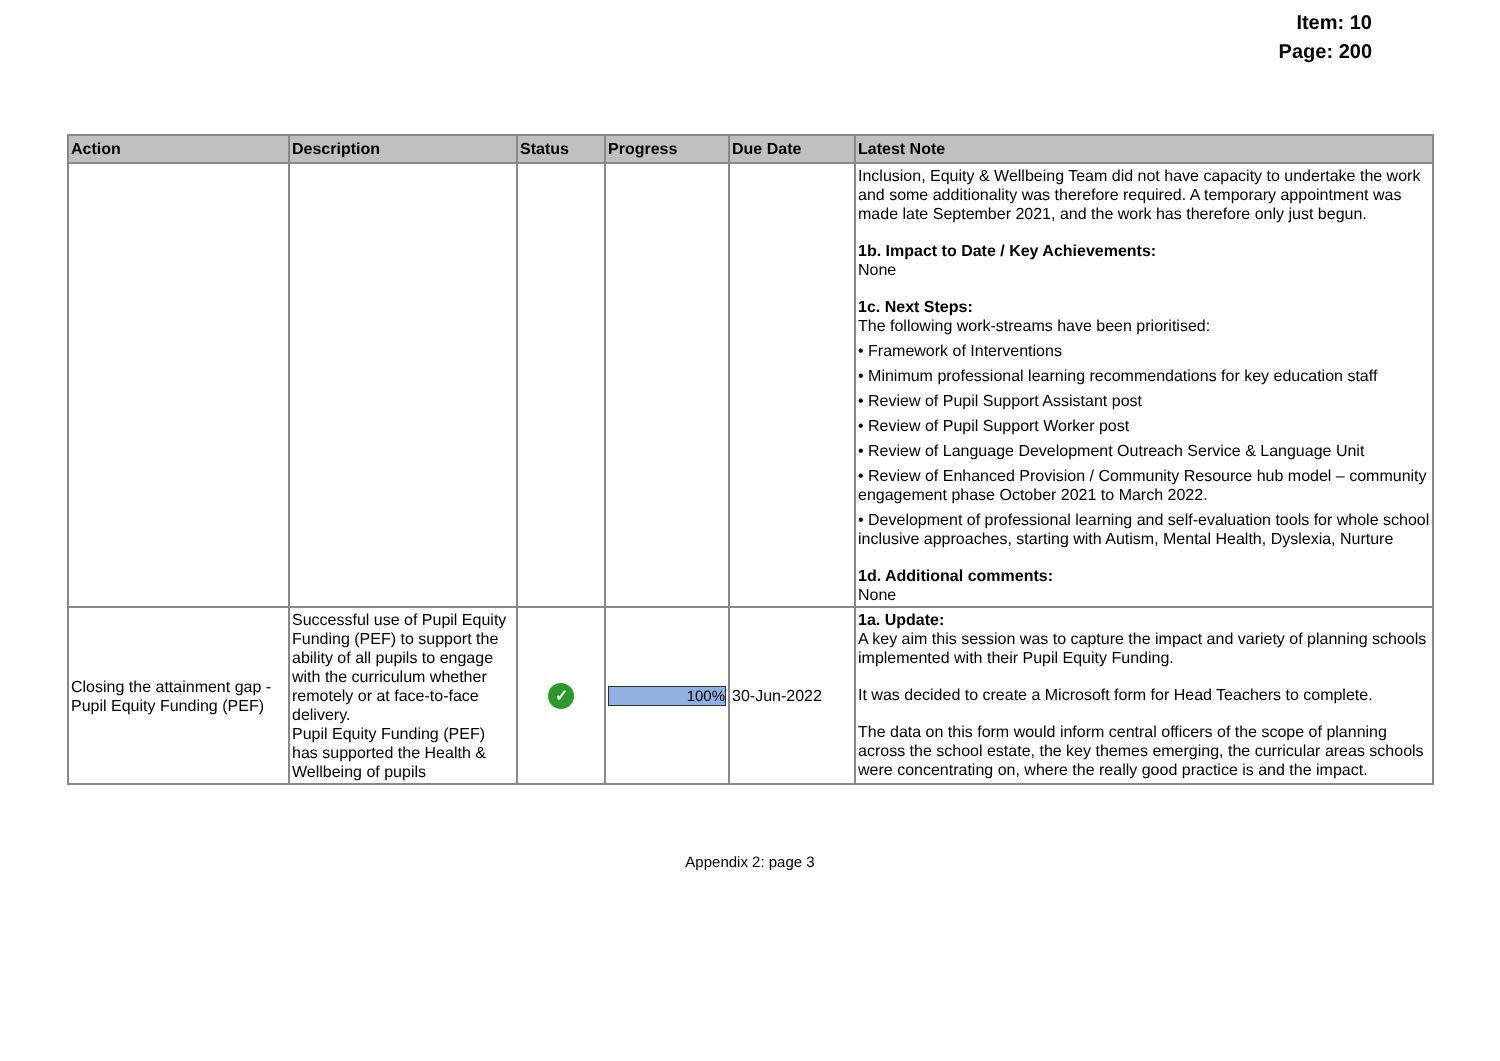Item: 10
Page: 200
| Action | Description | Status | Progress | Due Date | Latest Note |
| --- | --- | --- | --- | --- | --- |
| | | | | | Inclusion, Equity & Wellbeing Team did not have capacity to undertake the work and some additionality was therefore required. A temporary appointment was made late September 2021, and the work has therefore only just begun. 1b. Impact to Date / Key Achievements: None 1c. Next Steps: The following work-streams have been prioritised: • Framework of Interventions • Minimum professional learning recommendations for key education staff • Review of Pupil Support Assistant post • Review of Pupil Support Worker post • Review of Language Development Outreach Service & Language Unit • Review of Enhanced Provision / Community Resource hub model – community engagement phase October 2021 to March 2022. • Development of professional learning and self-evaluation tools for whole school inclusive approaches, starting with Autism, Mental Health, Dyslexia, Nurture 1d. Additional comments: None |
| Closing the attainment gap - Pupil Equity Funding (PEF) | Successful use of Pupil Equity Funding (PEF) to support the ability of all pupils to engage with the curriculum whether remotely or at face-to-face delivery. Pupil Equity Funding (PEF) has supported the Health & Wellbeing of pupils | ✓ | 100% | 30-Jun-2022 | 1a. Update: A key aim this session was to capture the impact and variety of planning schools implemented with their Pupil Equity Funding. It was decided to create a Microsoft form for Head Teachers to complete. The data on this form would inform central officers of the scope of planning across the school estate, the key themes emerging, the curricular areas schools were concentrating on, where the really good practice is and the impact. |
Appendix 2: page 3